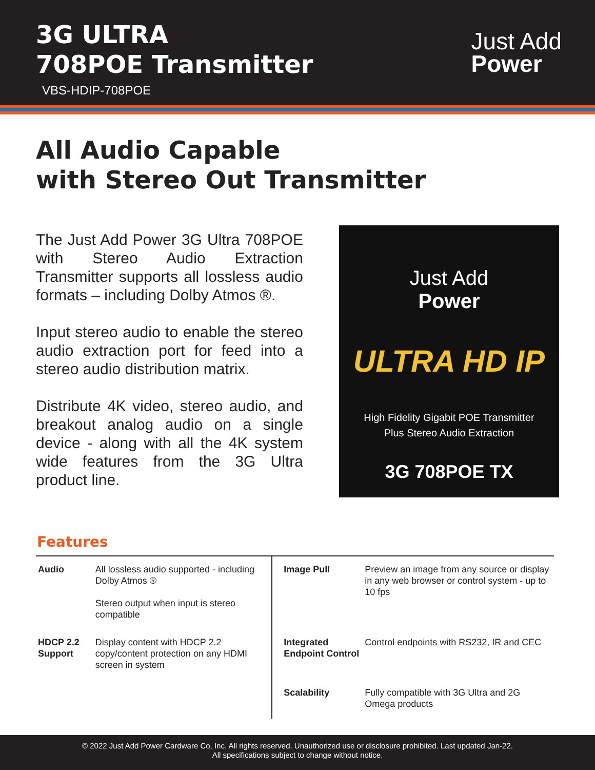3G ULTRA
708POE Transmitter
VBS-HDIP-708POE
Just Add
Power
All Audio Capable
with Stereo Out Transmitter
The Just Add Power 3G Ultra 708POE with Stereo Audio Extraction Transmitter supports all lossless audio formats – including Dolby Atmos ®.
Input stereo audio to enable the stereo audio extraction port for feed into a stereo audio distribution matrix.
Distribute 4K video, stereo audio, and breakout analog audio on a single device - along with all the 4K system wide features from the 3G Ultra product line.
Just Add
Power
ULTRA HD IP
High Fidelity Gigabit POE Transmitter
Plus Stereo Audio Extraction
3G 708POE TX
Features
| Audio | All lossless audio supported - including Dolby Atmos ® Stereo output when input is stereo compatible | Image Pull | Preview an image from any source or display in any web browser or control system - up to 10 fps |
| HDCP 2.2 Support | Display content with HDCP 2.2 copy/content protection on any HDMI screen in system | Integrated Endpoint Control | Control endpoints with RS232, IR and CEC |
| | | Scalability | Fully compatible with 3G Ultra and 2G Omega products |
© 2022 Just Add Power Cardware Co, Inc. All rights reserved. Unauthorized use or disclosure prohibited. Last updated Jan-22.
All specifications subject to change without notice.